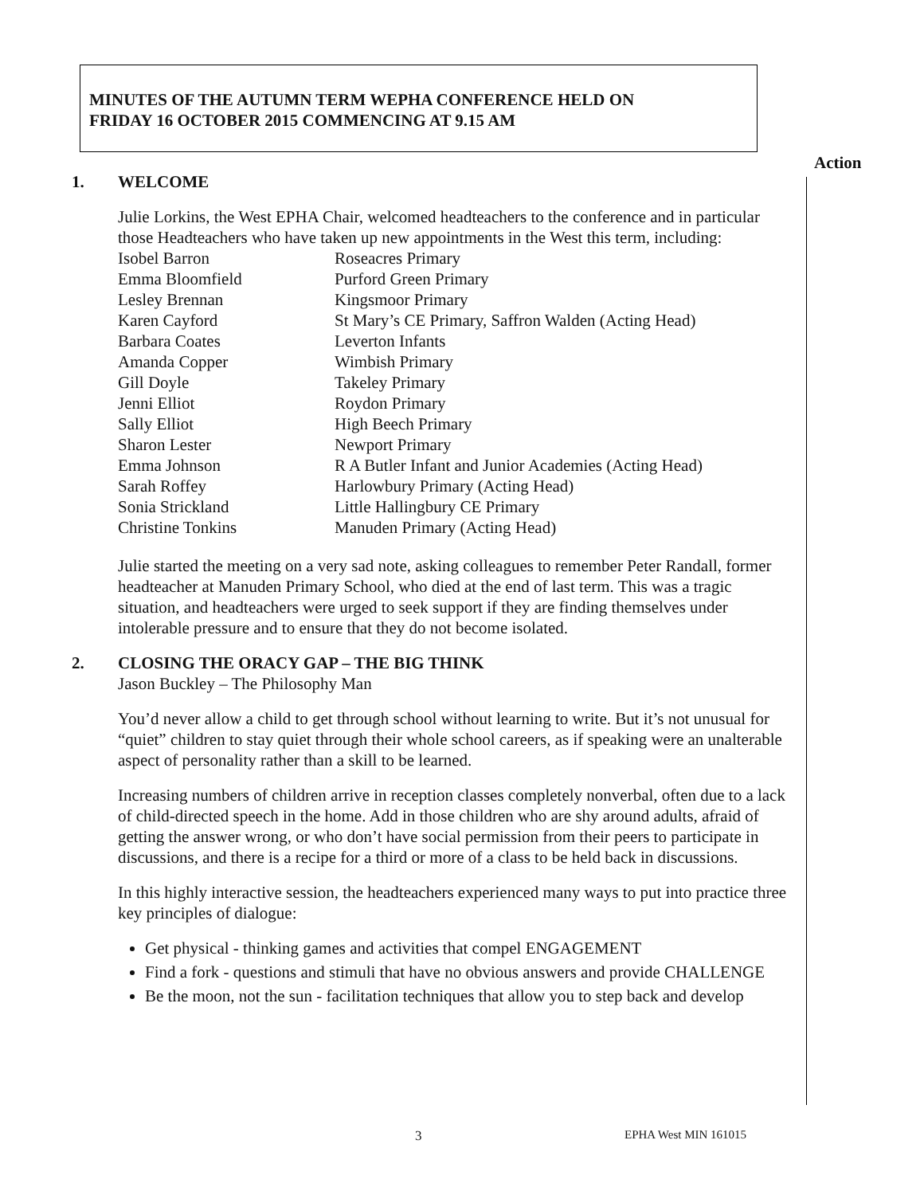MINUTES OF THE AUTUMN TERM WEPHA CONFERENCE HELD ON
FRIDAY 16 OCTOBER 2015 COMMENCING AT 9.15 AM
Action
1. WELCOME
Julie Lorkins, the West EPHA Chair, welcomed headteachers to the conference and in particular those Headteachers who have taken up new appointments in the West this term, including:
| Isobel Barron | Roseacres Primary |
| Emma Bloomfield | Purford Green Primary |
| Lesley Brennan | Kingsmoor Primary |
| Karen Cayford | St Mary’s CE Primary, Saffron Walden (Acting Head) |
| Barbara Coates | Leverton Infants |
| Amanda Copper | Wimbish Primary |
| Gill Doyle | Takeley Primary |
| Jenni Elliot | Roydon Primary |
| Sally Elliot | High Beech Primary |
| Sharon Lester | Newport Primary |
| Emma Johnson | R A Butler Infant and Junior Academies (Acting Head) |
| Sarah Roffey | Harlowbury Primary (Acting Head) |
| Sonia Strickland | Little Hallingbury CE Primary |
| Christine Tonkins | Manuden Primary (Acting Head) |
Julie started the meeting on a very sad note, asking colleagues to remember Peter Randall, former headteacher at Manuden Primary School, who died at the end of last term. This was a tragic situation, and headteachers were urged to seek support if they are finding themselves under intolerable pressure and to ensure that they do not become isolated.
2. CLOSING THE ORACY GAP – THE BIG THINK
Jason Buckley – The Philosophy Man
You’d never allow a child to get through school without learning to write. But it’s not unusual for “quiet” children to stay quiet through their whole school careers, as if speaking were an unalterable aspect of personality rather than a skill to be learned.
Increasing numbers of children arrive in reception classes completely nonverbal, often due to a lack of child-directed speech in the home. Add in those children who are shy around adults, afraid of getting the answer wrong, or who don’t have social permission from their peers to participate in discussions, and there is a recipe for a third or more of a class to be held back in discussions.
In this highly interactive session, the headteachers experienced many ways to put into practice three key principles of dialogue:
Get physical - thinking games and activities that compel ENGAGEMENT
Find a fork - questions and stimuli that have no obvious answers and provide CHALLENGE
Be the moon, not the sun - facilitation techniques that allow you to step back and develop
3 EPHA West MIN 161015